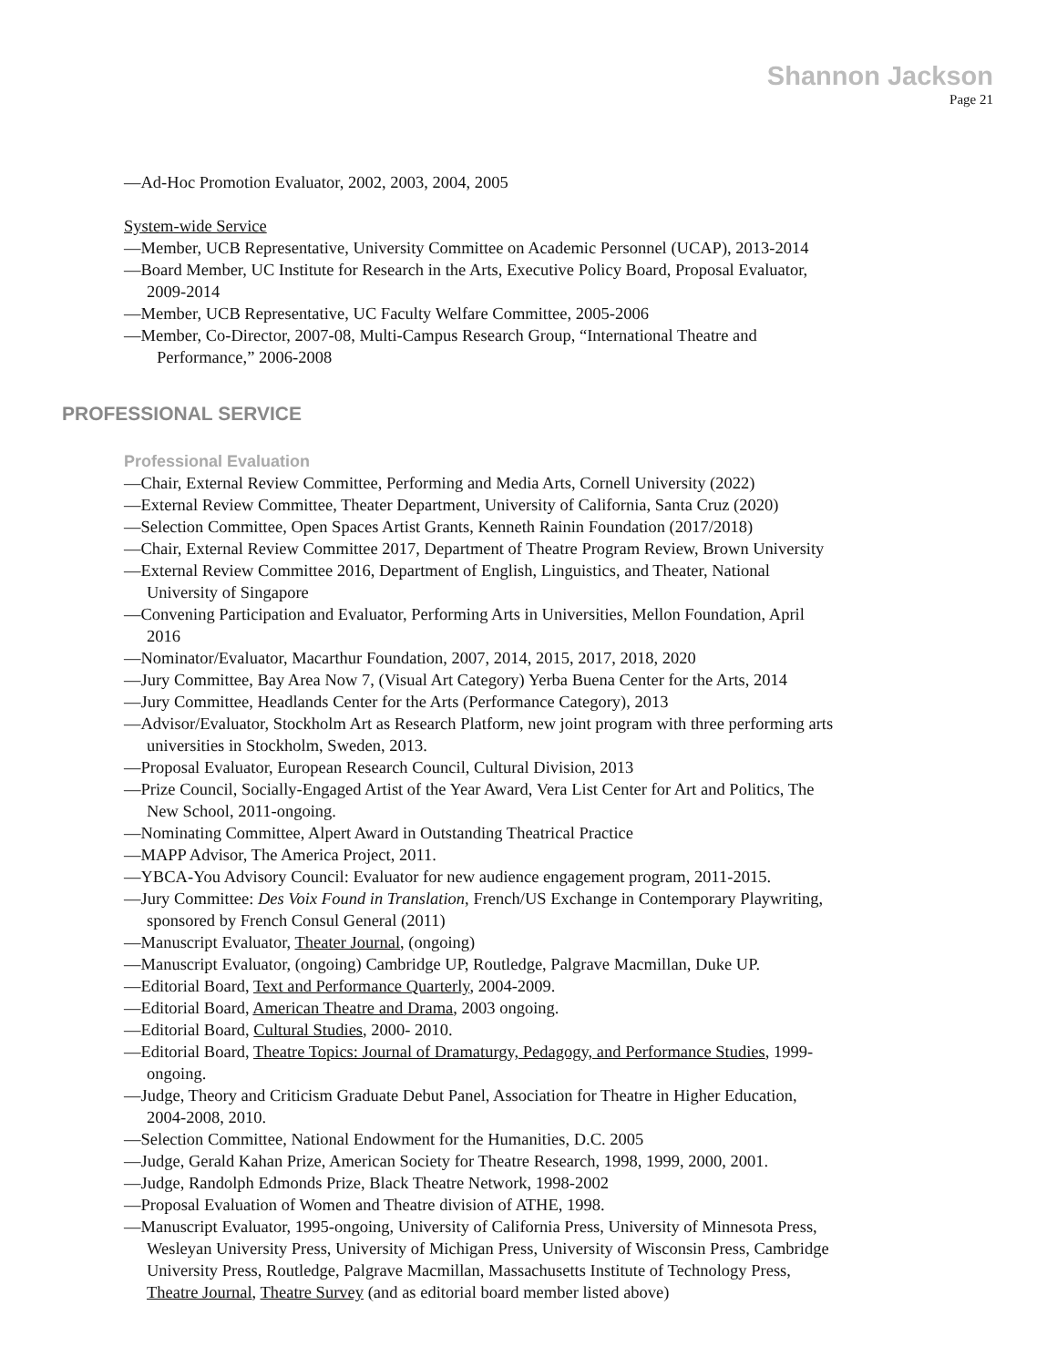Shannon Jackson
Page 21
—Ad-Hoc Promotion Evaluator, 2002, 2003, 2004, 2005
System-wide Service
—Member, UCB Representative, University Committee on Academic Personnel (UCAP), 2013-2014
—Board Member, UC Institute for Research in the Arts, Executive Policy Board, Proposal Evaluator,
2009-2014
—Member, UCB Representative, UC Faculty Welfare Committee, 2005-2006
—Member, Co-Director, 2007-08, Multi-Campus Research Group, “International Theatre and
Performance,” 2006-2008
PROFESSIONAL SERVICE
Professional Evaluation
—Chair, External Review Committee, Performing and Media Arts, Cornell University (2022)
—External Review Committee, Theater Department, University of California, Santa Cruz (2020)
—Selection Committee, Open Spaces Artist Grants, Kenneth Rainin Foundation (2017/2018)
—Chair, External Review Committee 2017, Department of Theatre Program Review, Brown University
—External Review Committee 2016, Department of English, Linguistics, and Theater, National
University of Singapore
—Convening Participation and Evaluator, Performing Arts in Universities, Mellon Foundation, April
2016
—Nominator/Evaluator, Macarthur Foundation, 2007, 2014, 2015, 2017, 2018, 2020
—Jury Committee, Bay Area Now 7, (Visual Art Category) Yerba Buena Center for the Arts, 2014
—Jury Committee, Headlands Center for the Arts (Performance Category), 2013
—Advisor/Evaluator, Stockholm Art as Research Platform, new joint program with three performing arts
universities in Stockholm, Sweden, 2013.
—Proposal Evaluator, European Research Council, Cultural Division, 2013
—Prize Council, Socially-Engaged Artist of the Year Award, Vera List Center for Art and Politics, The
New School, 2011-ongoing.
—Nominating Committee, Alpert Award in Outstanding Theatrical Practice
—MAPP Advisor, The America Project, 2011.
—YBCA-You Advisory Council: Evaluator for new audience engagement program, 2011-2015.
—Jury Committee: Des Voix Found in Translation, French/US Exchange in Contemporary Playwriting,
sponsored by French Consul General (2011)
—Manuscript Evaluator, Theater Journal, (ongoing)
—Manuscript Evaluator, (ongoing) Cambridge UP, Routledge, Palgrave Macmillan, Duke UP.
—Editorial Board, Text and Performance Quarterly, 2004-2009.
—Editorial Board, American Theatre and Drama, 2003 ongoing.
—Editorial Board, Cultural Studies, 2000- 2010.
—Editorial Board, Theatre Topics: Journal of Dramaturgy, Pedagogy, and Performance Studies, 1999-
ongoing.
—Judge, Theory and Criticism Graduate Debut Panel, Association for Theatre in Higher Education,
2004-2008, 2010.
—Selection Committee, National Endowment for the Humanities, D.C. 2005
—Judge, Gerald Kahan Prize, American Society for Theatre Research, 1998, 1999, 2000, 2001.
—Judge, Randolph Edmonds Prize, Black Theatre Network, 1998-2002
—Proposal Evaluation of Women and Theatre division of ATHE, 1998.
—Manuscript Evaluator, 1995-ongoing, University of California Press, University of Minnesota Press,
Wesleyan University Press, University of Michigan Press, University of Wisconsin Press, Cambridge
University Press, Routledge, Palgrave Macmillan, Massachusetts Institute of Technology Press,
Theatre Journal, Theatre Survey (and as editorial board member listed above)